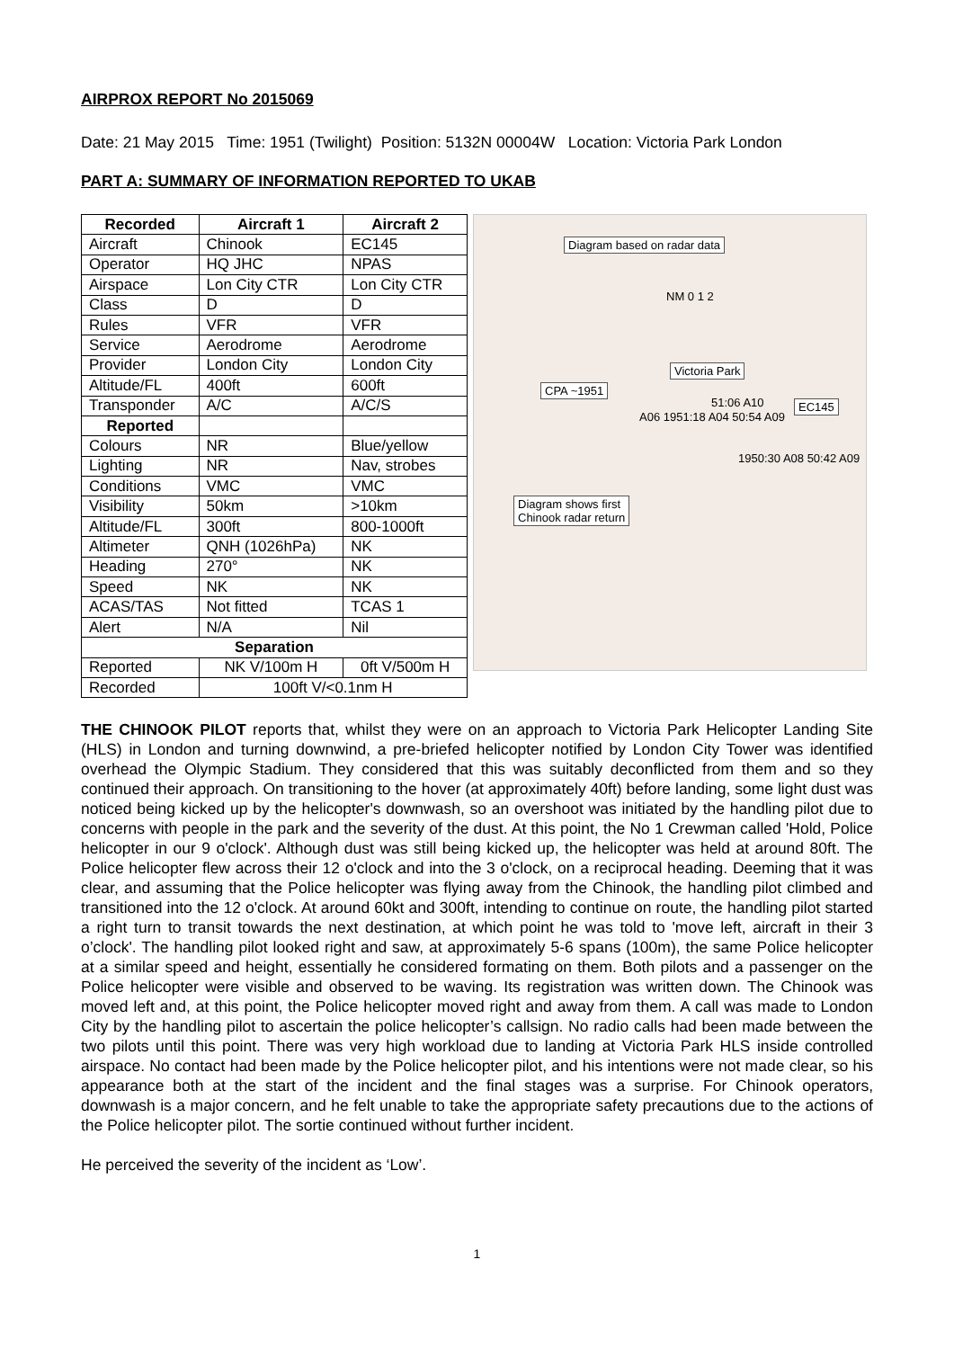AIRPROX REPORT No 2015069
Date: 21 May 2015 Time: 1951 (Twilight) Position: 5132N 00004W Location: Victoria Park London
PART A: SUMMARY OF INFORMATION REPORTED TO UKAB
| Recorded | Aircraft 1 | Aircraft 2 |
| --- | --- | --- |
| Aircraft | Chinook | EC145 |
| Operator | HQ JHC | NPAS |
| Airspace | Lon City CTR | Lon City CTR |
| Class | D | D |
| Rules | VFR | VFR |
| Service | Aerodrome | Aerodrome |
| Provider | London City | London City |
| Altitude/FL | 400ft | 600ft |
| Transponder | A/C | A/C/S |
| Reported | | |
| Colours | NR | Blue/yellow |
| Lighting | NR | Nav, strobes |
| Conditions | VMC | VMC |
| Visibility | 50km | >10km |
| Altitude/FL | 300ft | 800-1000ft |
| Altimeter | QNH (1026hPa) | NK |
| Heading | 270° | NK |
| Speed | NK | NK |
| ACAS/TAS | Not fitted | TCAS 1 |
| Alert | N/A | Nil |
| Separation | | |
| Reported | NK V/100m H | 0ft V/500m H |
| Recorded | 100ft V/<0.1nm H | |
Diagram based on radar data
NM 0 1 2
Victoria Park
CPA ~1951
EC145
A06 1951:18 A04 50:54 A09
51:06 A10
1950:30 A08 50:42 A09
Diagram shows first
Chinook radar return
THE CHINOOK PILOT reports that, whilst they were on an approach to Victoria Park Helicopter Landing Site (HLS) in London and turning downwind, a pre-briefed helicopter notified by London City Tower was identified overhead the Olympic Stadium. They considered that this was suitably deconflicted from them and so they continued their approach. On transitioning to the hover (at approximately 40ft) before landing, some light dust was noticed being kicked up by the helicopter's downwash, so an overshoot was initiated by the handling pilot due to concerns with people in the park and the severity of the dust. At this point, the No 1 Crewman called 'Hold, Police helicopter in our 9 o'clock'. Although dust was still being kicked up, the helicopter was held at around 80ft. The Police helicopter flew across their 12 o'clock and into the 3 o'clock, on a reciprocal heading. Deeming that it was clear, and assuming that the Police helicopter was flying away from the Chinook, the handling pilot climbed and transitioned into the 12 o'clock. At around 60kt and 300ft, intending to continue on route, the handling pilot started a right turn to transit towards the next destination, at which point he was told to 'move left, aircraft in their 3 o’clock'. The handling pilot looked right and saw, at approximately 5-6 spans (100m), the same Police helicopter at a similar speed and height, essentially he considered formating on them. Both pilots and a passenger on the Police helicopter were visible and observed to be waving. Its registration was written down. The Chinook was moved left and, at this point, the Police helicopter moved right and away from them. A call was made to London City by the handling pilot to ascertain the police helicopter’s callsign. No radio calls had been made between the two pilots until this point. There was very high workload due to landing at Victoria Park HLS inside controlled airspace. No contact had been made by the Police helicopter pilot, and his intentions were not made clear, so his appearance both at the start of the incident and the final stages was a surprise. For Chinook operators, downwash is a major concern, and he felt unable to take the appropriate safety precautions due to the actions of the Police helicopter pilot. The sortie continued without further incident.
He perceived the severity of the incident as ‘Low’.
1